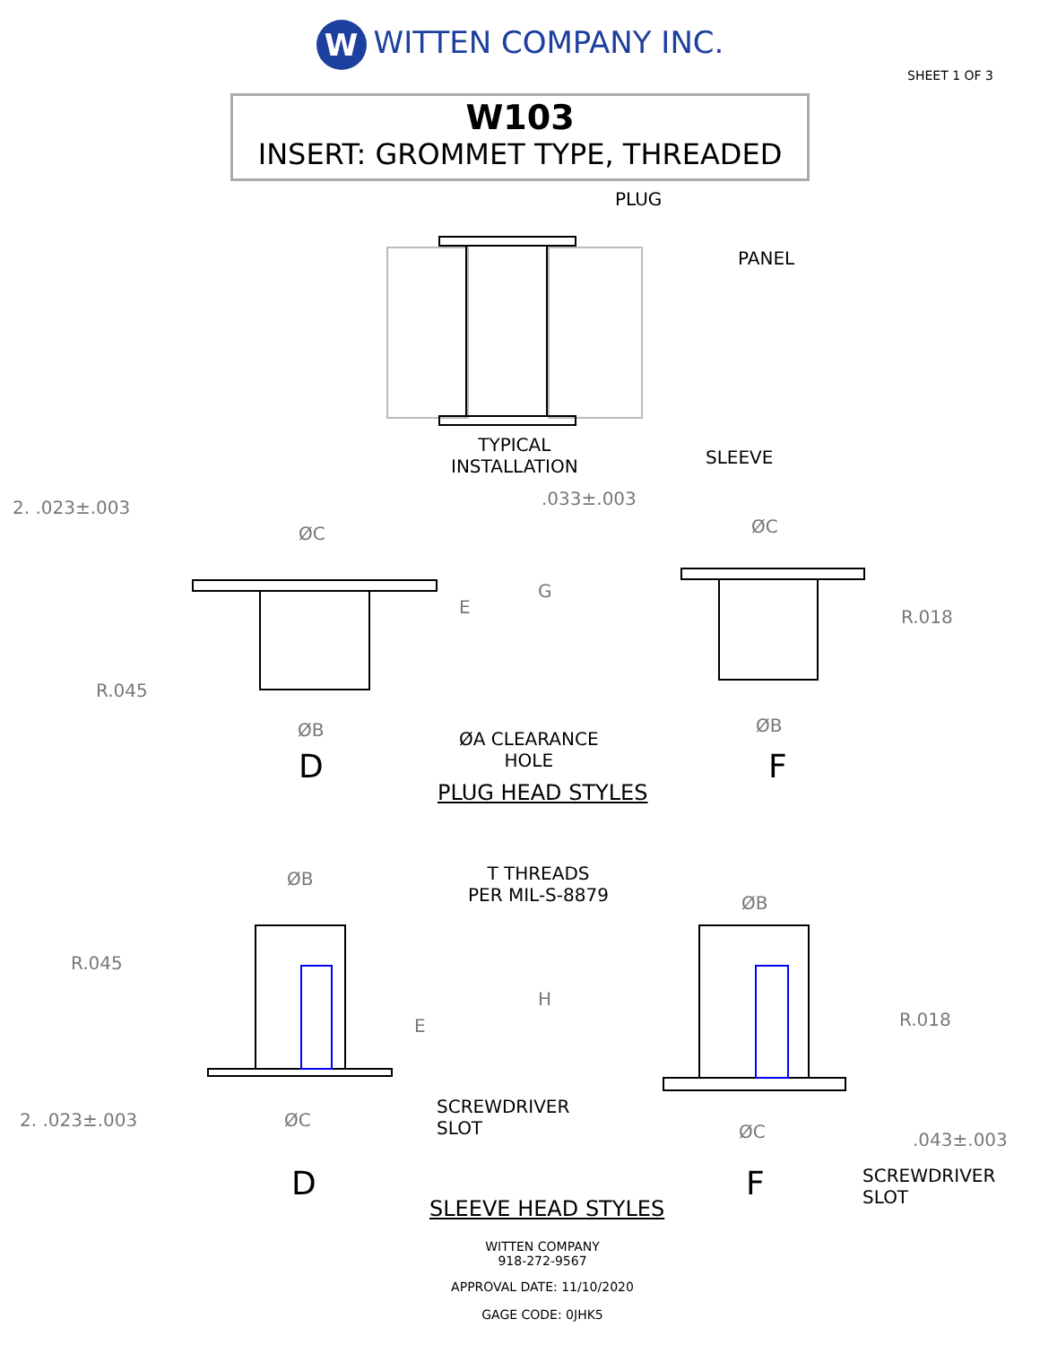W WITTEN COMPANY INC.
SHEET 1 OF 3
W103
INSERT: GROMMET TYPE, THREADED
PLUG
PANEL
TYPICAL
INSTALLATION
SLEEVE
2. .023±.003 .033±.003
ØC ØC
G
E R.018
R.045
ØB ØB
ØA CLEARANCE
HOLE
D F
PLUG HEAD STYLES
ØB
T THREADS
PER MIL-S-8879
ØB
R.045
H
E R.018
2. .023±.003 ØC
SCREWDRIVER
SLOT
ØC .043±.003
SCREWDRIVER
SLOT
D F
SLEEVE HEAD STYLES
WITTEN COMPANY
918-272-9567
APPROVAL DATE: 11/10/2020
GAGE CODE: 0JHK5